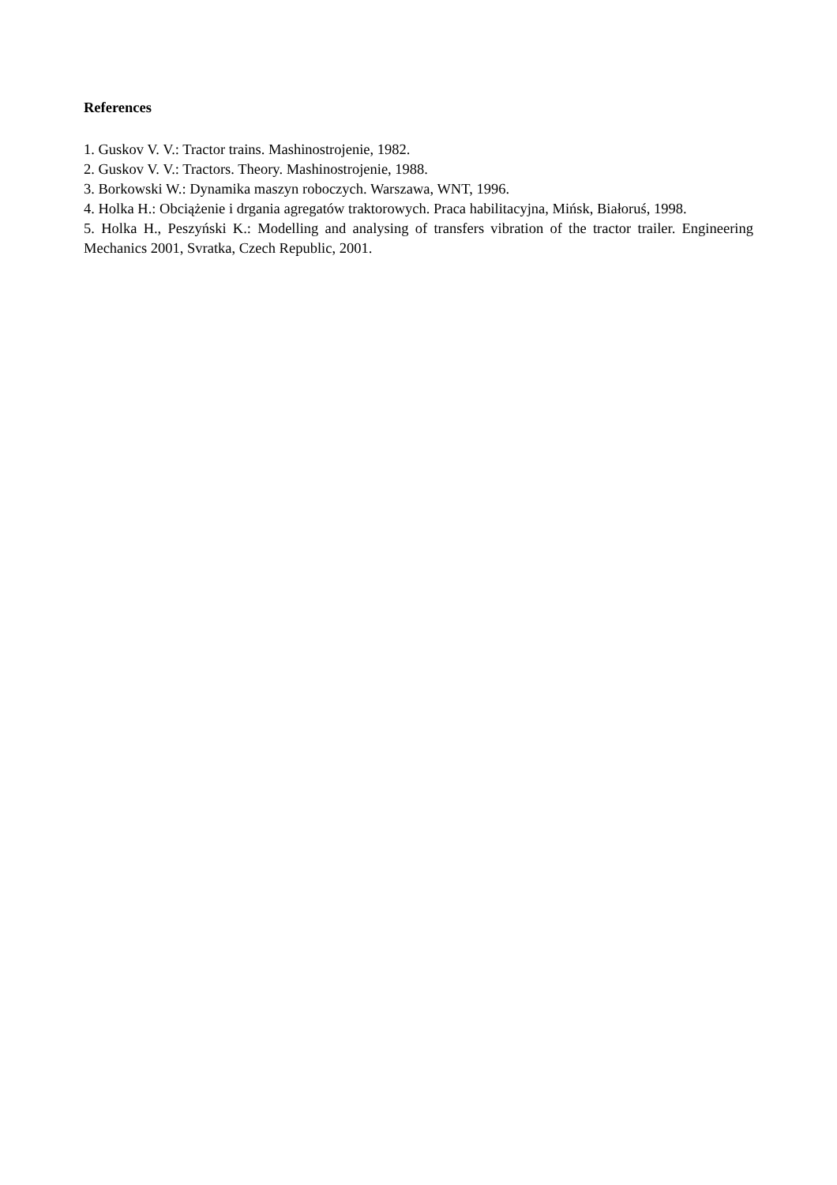References
1. Guskov V. V.: Tractor trains. Mashinostrojenie, 1982.
2. Guskov V. V.: Tractors. Theory. Mashinostrojenie, 1988.
3. Borkowski W.: Dynamika maszyn roboczych. Warszawa, WNT, 1996.
4. Holka H.: Obciążenie i drgania agregatów traktorowych. Praca habilitacyjna, Mińsk, Białoruś, 1998.
5. Holka H., Peszyński K.: Modelling and analysing of transfers vibration of the tractor trailer. Engineering Mechanics 2001, Svratka, Czech Republic, 2001.